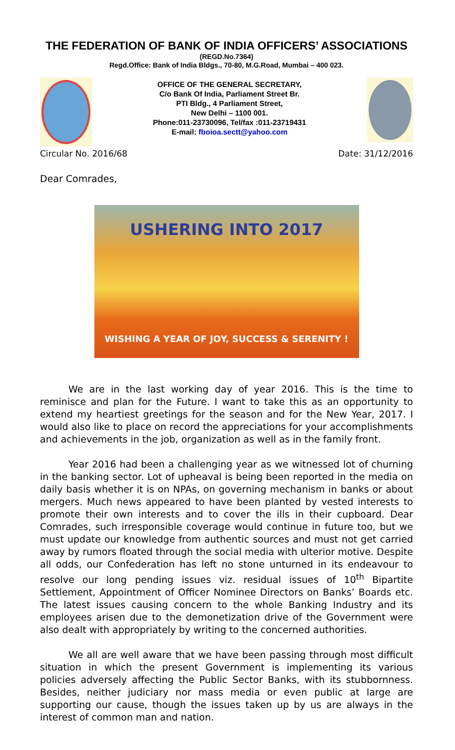THE FEDERATION OF BANK OF INDIA OFFICERS’ ASSOCIATIONS
(REGD.No.7364)
Regd.Office: Bank of India Bldgs., 70-80, M.G.Road, Mumbai – 400 023.
OFFICE OF THE GENERAL SECRETARY,
C/o Bank Of India, Parliament Street Br.
PTI Bldg., 4 Parliament Street,
New Delhi – 1100 001.
Phone:011-23730096, Tel/fax :011-23719431
E-mail: fboioa.sectt@yahoo.com
Circular No. 2016/68 Date: 31/12/2016
Dear Comrades,
USHERING INTO 2017
WISHING A YEAR OF JOY, SUCCESS & SERENITY !
   We are in the last working day of year 2016. This is the time to reminisce and plan for the Future. I want to take this as an opportunity to extend my heartiest greetings for the season and for the New Year, 2017. I would also like to place on record the appreciations for your accomplishments and achievements in the job, organization as well as in the family front.
   Year 2016 had been a challenging year as we witnessed lot of churning in the banking sector. Lot of upheaval is being been reported in the media on daily basis whether it is on NPAs, on governing mechanism in banks or about mergers. Much news appeared to have been planted by vested interests to promote their own interests and to cover the ills in their cupboard. Dear Comrades, such irresponsible coverage would continue in future too, but we must update our knowledge from authentic sources and must not get carried away by rumors floated through the social media with ulterior motive. Despite all odds, our Confederation has left no stone unturned in its endeavour to resolve our long pending issues viz. residual issues of 10<sup>th</sup> Bipartite Settlement, Appointment of Officer Nominee Directors on Banks’ Boards etc. The latest issues causing concern to the whole Banking Industry and its employees arisen due to the demonetization drive of the Government were also dealt with appropriately by writing to the concerned authorities.
   We all are well aware that we have been passing through most difficult situation in which the present Government is implementing its various policies adversely affecting the Public Sector Banks, with its stubbornness. Besides, neither judiciary nor mass media or even public at large are supporting our cause, though the issues taken up by us are always in the interest of common man and nation.